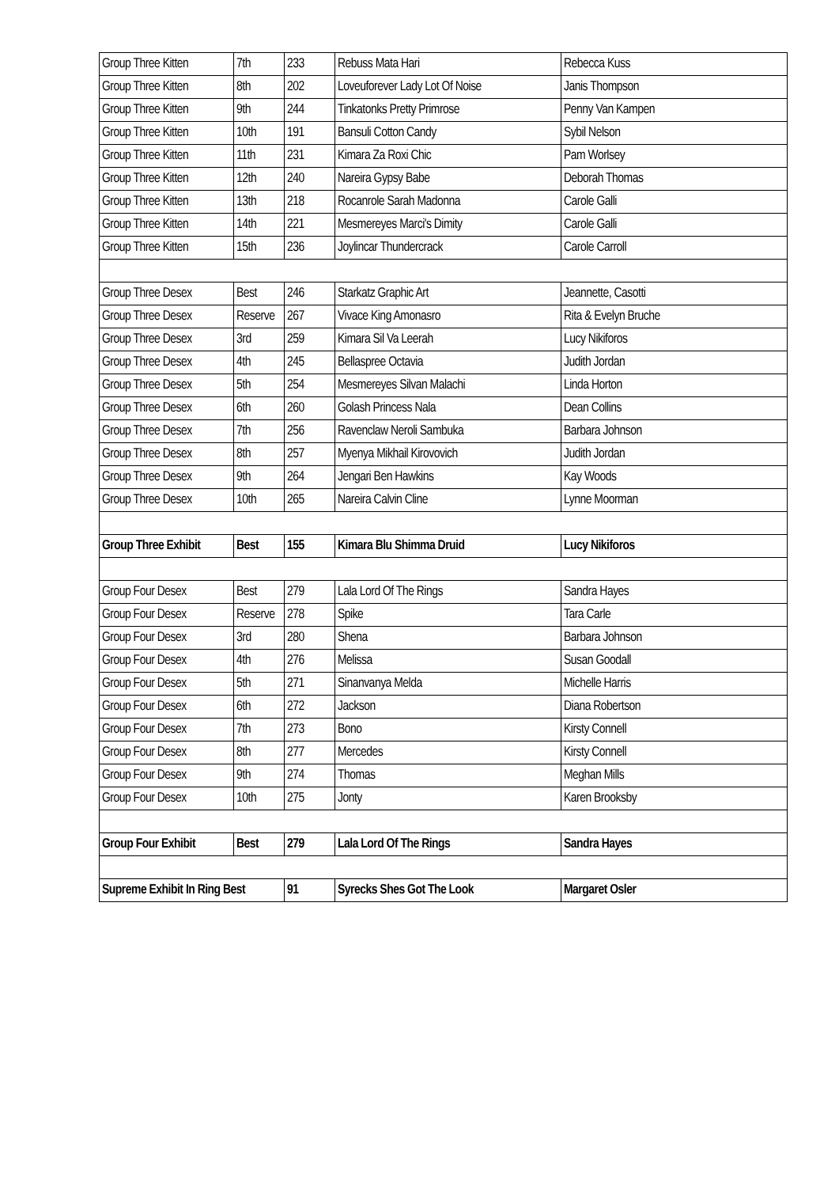| Group Three Kitten | 7th | 233 | Rebuss Mata Hari | Rebecca Kuss |
| Group Three Kitten | 8th | 202 | Loveuforever Lady Lot Of Noise | Janis Thompson |
| Group Three Kitten | 9th | 244 | Tinkatonks Pretty Primrose | Penny Van Kampen |
| Group Three Kitten | 10th | 191 | Bansuli Cotton Candy | Sybil Nelson |
| Group Three Kitten | 11th | 231 | Kimara Za Roxi Chic | Pam Worlsey |
| Group Three Kitten | 12th | 240 | Nareira Gypsy Babe | Deborah Thomas |
| Group Three Kitten | 13th | 218 | Rocanrole Sarah Madonna | Carole Galli |
| Group Three Kitten | 14th | 221 | Mesmereyes Marci's Dimity | Carole Galli |
| Group Three Kitten | 15th | 236 | Joylincar Thundercrack | Carole Carroll |
| Group Three Desex | Best | 246 | Starkatz Graphic Art | Jeannette, Casotti |
| Group Three Desex | Reserve | 267 | Vivace King Amonasro | Rita & Evelyn Bruche |
| Group Three Desex | 3rd | 259 | Kimara Sil Va Leerah | Lucy Nikiforos |
| Group Three Desex | 4th | 245 | Bellaspree Octavia | Judith Jordan |
| Group Three Desex | 5th | 254 | Mesmereyes Silvan Malachi | Linda Horton |
| Group Three Desex | 6th | 260 | Golash Princess Nala | Dean Collins |
| Group Three Desex | 7th | 256 | Ravenclaw Neroli Sambuka | Barbara Johnson |
| Group Three Desex | 8th | 257 | Myenya Mikhail Kirovovich | Judith Jordan |
| Group Three Desex | 9th | 264 | Jengari Ben Hawkins | Kay Woods |
| Group Three Desex | 10th | 265 | Nareira Calvin Cline | Lynne Moorman |
| Group Three Exhibit | Best | 155 | Kimara Blu Shimma Druid | Lucy Nikiforos |
| Group Four Desex | Best | 279 | Lala Lord Of The Rings | Sandra Hayes |
| Group Four Desex | Reserve | 278 | Spike | Tara Carle |
| Group Four Desex | 3rd | 280 | Shena | Barbara Johnson |
| Group Four Desex | 4th | 276 | Melissa | Susan Goodall |
| Group Four Desex | 5th | 271 | Sinanvanya Melda | Michelle Harris |
| Group Four Desex | 6th | 272 | Jackson | Diana Robertson |
| Group Four Desex | 7th | 273 | Bono | Kirsty Connell |
| Group Four Desex | 8th | 277 | Mercedes | Kirsty Connell |
| Group Four Desex | 9th | 274 | Thomas | Meghan Mills |
| Group Four Desex | 10th | 275 | Jonty | Karen Brooksby |
| Group Four Exhibit | Best | 279 | Lala Lord Of The Rings | Sandra Hayes |
| Supreme Exhibit In Ring Best | | 91 | Syrecks Shes Got The Look | Margaret Osler |